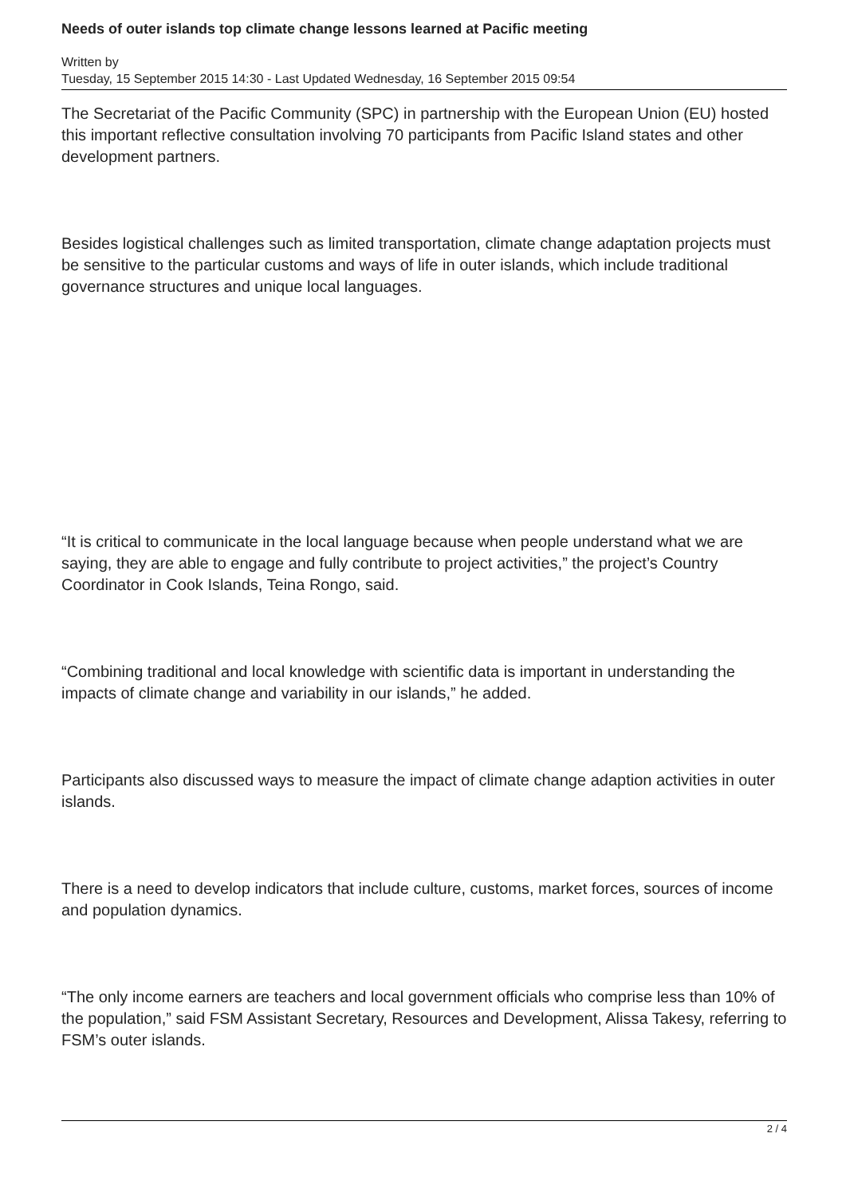Needs of outer islands top climate change lessons learned at Pacific meeting
Written by
Tuesday, 15 September 2015 14:30 - Last Updated Wednesday, 16 September 2015 09:54
The Secretariat of the Pacific Community (SPC) in partnership with the European Union (EU) hosted this important reflective consultation involving 70 participants from Pacific Island states and other development partners.
Besides logistical challenges such as limited transportation, climate change adaptation projects must be sensitive to the particular customs and ways of life in outer islands, which include traditional governance structures and unique local languages.
“It is critical to communicate in the local language because when people understand what we are saying, they are able to engage and fully contribute to project activities,” the project’s Country Coordinator in Cook Islands, Teina Rongo, said.
“Combining traditional and local knowledge with scientific data is important in understanding the impacts of climate change and variability in our islands,” he added.
Participants also discussed ways to measure the impact of climate change adaption activities in outer islands.
There is a need to develop indicators that include culture, customs, market forces, sources of income and population dynamics.
“The only income earners are teachers and local government officials who comprise less than 10% of the population,” said FSM Assistant Secretary, Resources and Development, Alissa Takesy, referring to FSM’s outer islands.
2 / 4